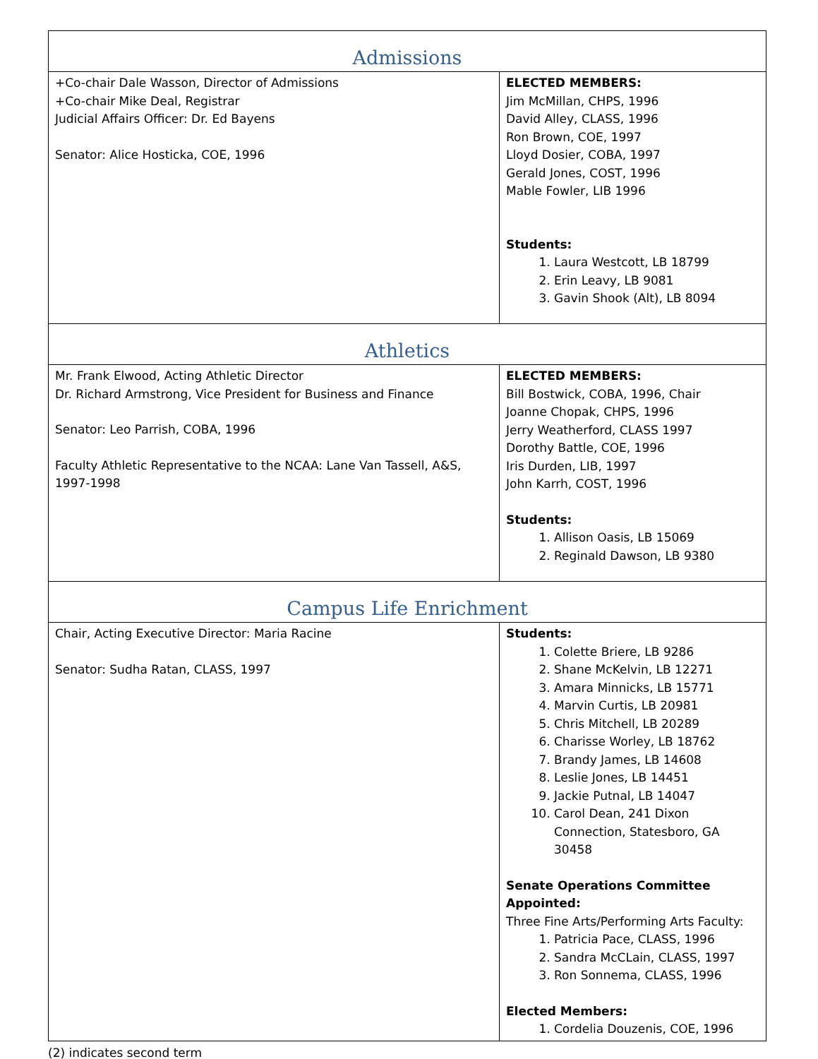| Admissions | |
| +Co-chair Dale Wasson, Director of Admissions +Co-chair Mike Deal, Registrar Judicial Affairs Officer: Dr. Ed Bayens Senator: Alice Hosticka, COE, 1996 | ELECTED MEMBERS: Jim McMillan, CHPS, 1996 David Alley, CLASS, 1996 Ron Brown, COE, 1997 Lloyd Dosier, COBA, 1997 Gerald Jones, COST, 1996 Mable Fowler, LIB 1996 Students: 1. Laura Westcott, LB 18799 2. Erin Leavy, LB 9081 3. Gavin Shook (Alt), LB 8094 |
| Athletics | |
| Mr. Frank Elwood, Acting Athletic Director Dr. Richard Armstrong, Vice President for Business and Finance Senator: Leo Parrish, COBA, 1996 Faculty Athletic Representative to the NCAA: Lane Van Tassell, A&S, 1997-1998 | ELECTED MEMBERS: Bill Bostwick, COBA, 1996, Chair Joanne Chopak, CHPS, 1996 Jerry Weatherford, CLASS 1997 Dorothy Battle, COE, 1996 Iris Durden, LIB, 1997 John Karrh, COST, 1996 Students: 1. Allison Oasis, LB 15069 2. Reginald Dawson, LB 9380 |
| Campus Life Enrichment | |
| Chair, Acting Executive Director: Maria Racine Senator: Sudha Ratan, CLASS, 1997 | Students: 1. Colette Briere, LB 9286 2. Shane McKelvin, LB 12271 3. Amara Minnicks, LB 15771 4. Marvin Curtis, LB 20981 5. Chris Mitchell, LB 20289 6. Charisse Worley, LB 18762 7. Brandy James, LB 14608 8. Leslie Jones, LB 14451 9. Jackie Putnal, LB 14047 10. Carol Dean, 241 Dixon Connection, Statesboro, GA 30458 Senate Operations Committee Appointed: Three Fine Arts/Performing Arts Faculty: 1. Patricia Pace, CLASS, 1996 2. Sandra McCLain, CLASS, 1997 3. Ron Sonnema, CLASS, 1996 Elected Members: 1. Cordelia Douzenis, COE, 1996 |
(2) indicates second term